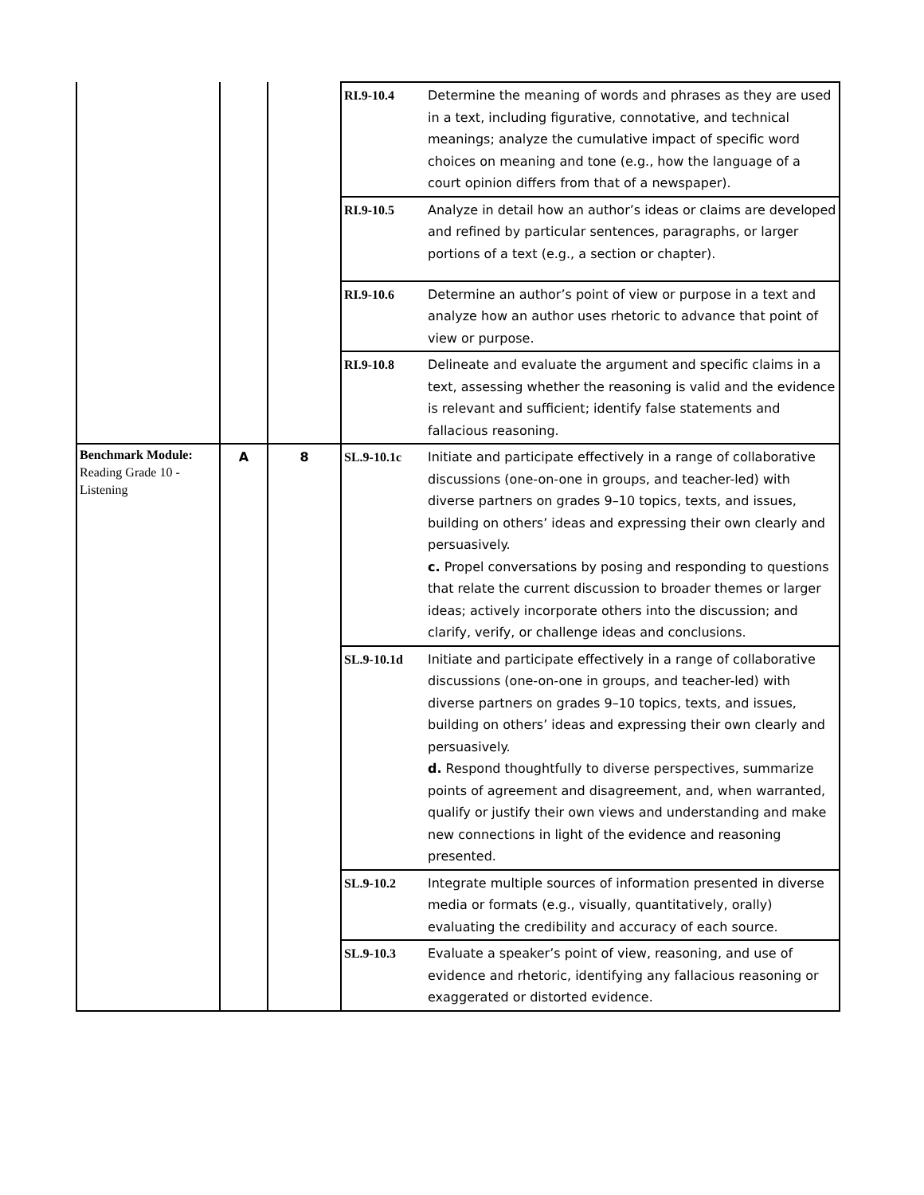| | | | RI.9-10.4 | Determine the meaning of words and phrases as they are used in a text, including figurative, connotative, and technical meanings; analyze the cumulative impact of specific word choices on meaning and tone (e.g., how the language of a court opinion differs from that of a newspaper). |
| | | | RI.9-10.5 | Analyze in detail how an author’s ideas or claims are developed and refined by particular sentences, paragraphs, or larger portions of a text (e.g., a section or chapter). |
| | | | RI.9-10.6 | Determine an author’s point of view or purpose in a text and analyze how an author uses rhetoric to advance that point of view or purpose. |
| | | | RI.9-10.8 | Delineate and evaluate the argument and specific claims in a text, assessing whether the reasoning is valid and the evidence is relevant and sufficient; identify false statements and fallacious reasoning. |
| Benchmark Module: Reading Grade 10 - Listening | A | 8 | SL.9-10.1c | Initiate and participate effectively in a range of collaborative discussions (one-on-one in groups, and teacher-led) with diverse partners on grades 9–10 topics, texts, and issues, building on others’ ideas and expressing their own clearly and persuasively. c. Propel conversations by posing and responding to questions that relate the current discussion to broader themes or larger ideas; actively incorporate others into the discussion; and clarify, verify, or challenge ideas and conclusions. |
| | | | SL.9-10.1d | Initiate and participate effectively in a range of collaborative discussions (one-on-one in groups, and teacher-led) with diverse partners on grades 9–10 topics, texts, and issues, building on others’ ideas and expressing their own clearly and persuasively. d. Respond thoughtfully to diverse perspectives, summarize points of agreement and disagreement, and, when warranted, qualify or justify their own views and understanding and make new connections in light of the evidence and reasoning presented. |
| | | | SL.9-10.2 | Integrate multiple sources of information presented in diverse media or formats (e.g., visually, quantitatively, orally) evaluating the credibility and accuracy of each source. |
| | | | SL.9-10.3 | Evaluate a speaker’s point of view, reasoning, and use of evidence and rhetoric, identifying any fallacious reasoning or exaggerated or distorted evidence. |